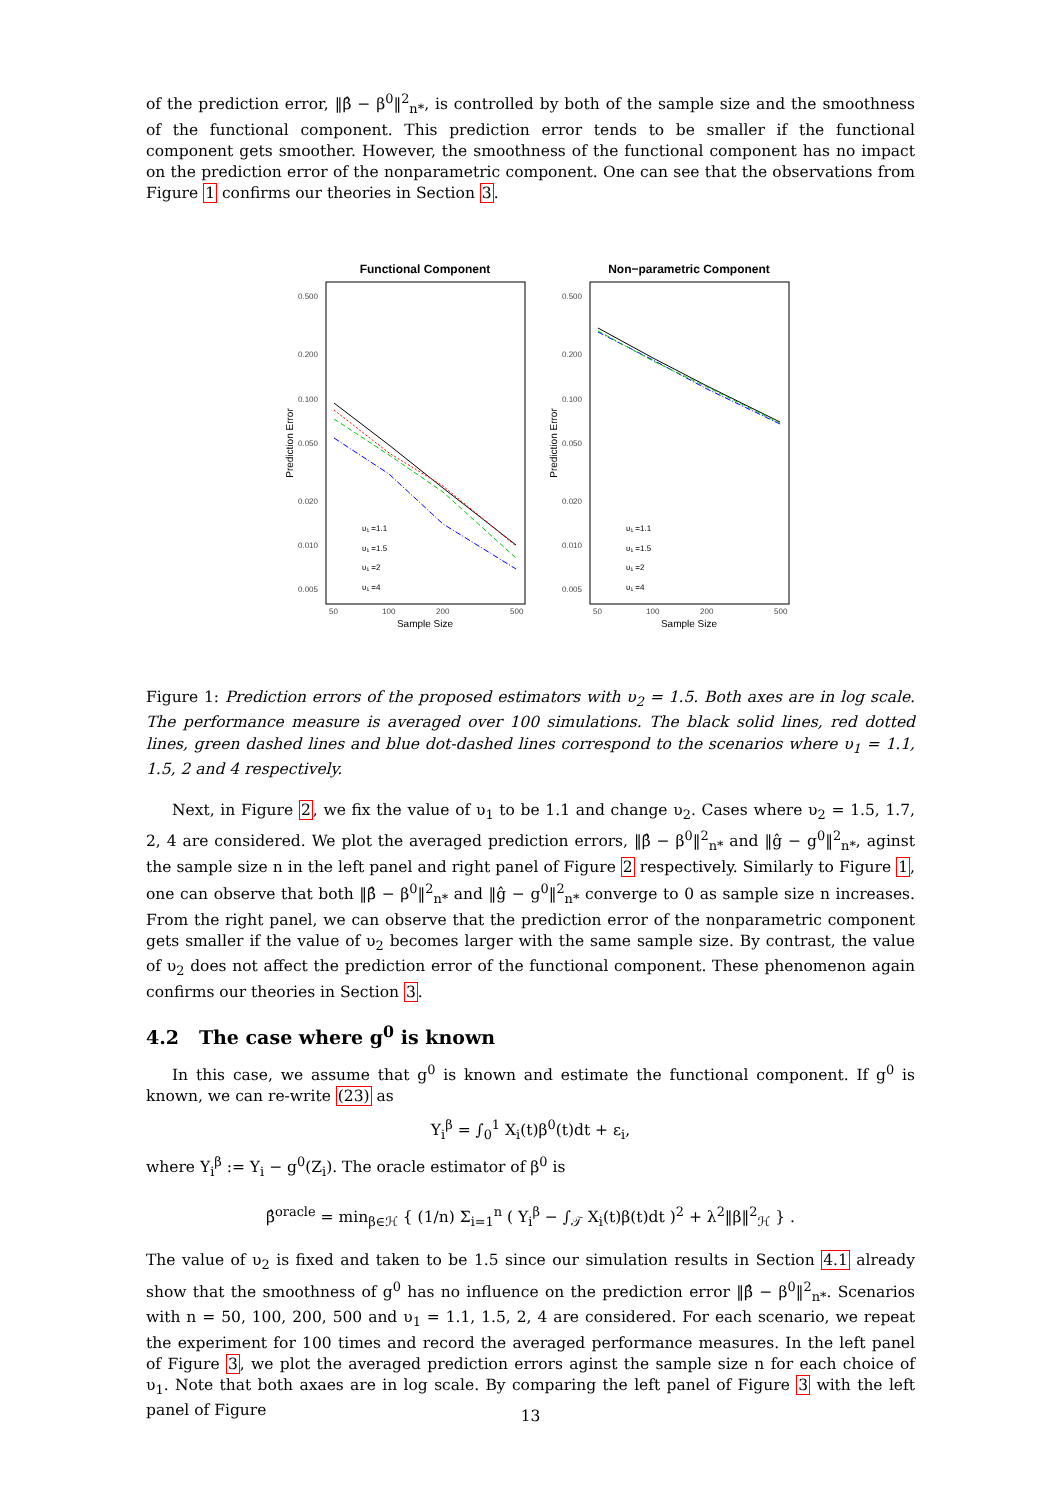of the prediction error, ‖β̂ − β<sup>0</sup>‖<sup>2</sup><sub>n*</sub>, is controlled by both of the sample size and the smoothness of the functional component. This prediction error tends to be smaller if the functional component gets smoother. However, the smoothness of the functional component has no impact on the prediction error of the nonparametric component. One can see that the observations from Figure 1 confirms our theories in Section 3.
Functional Component
Non−parametric Component
0.500
0.200
0.100
0.050
0.020
0.010
0.005
0.500
0.200
0.100
0.050
0.020
0.010
0.005
50
100
200
500
50
100
200
500
Sample Size
Sample Size
Prediction Error
Prediction Error
υ₁ =1.1
υ₁ =1.5
υ₁ =2
υ₁ =4
υ₁ =1.1
υ₁ =1.5
υ₁ =2
υ₁ =4
Figure 1: Prediction errors of the proposed estimators with υ<sub>2</sub> = 1.5. Both axes are in log scale. The performance measure is averaged over 100 simulations. The black solid lines, red dotted lines, green dashed lines and blue dot-dashed lines correspond to the scenarios where υ<sub>1</sub> = 1.1, 1.5, 2 and 4 respectively.
Next, in Figure 2, we fix the value of υ<sub>1</sub> to be 1.1 and change υ<sub>2</sub>. Cases where υ<sub>2</sub> = 1.5, 1.7, 2, 4 are considered. We plot the averaged prediction errors, ‖β̂ − β<sup>0</sup>‖<sup>2</sup><sub>n*</sub> and ‖ĝ − g<sup>0</sup>‖<sup>2</sup><sub>n*</sub>, aginst the sample size n in the left panel and right panel of Figure 2 respectively. Similarly to Figure 1, one can observe that both ‖β̂ − β<sup>0</sup>‖<sup>2</sup><sub>n*</sub> and ‖ĝ − g<sup>0</sup>‖<sup>2</sup><sub>n*</sub> converge to 0 as sample size n increases. From the right panel, we can observe that the prediction error of the nonparametric component gets smaller if the value of υ<sub>2</sub> becomes larger with the same sample size. By contrast, the value of υ<sub>2</sub> does not affect the prediction error of the functional component. These phenomenon again confirms our theories in Section 3.
4.2 The case where g<sup>0</sup> is known
In this case, we assume that g<sup>0</sup> is known and estimate the functional component. If g<sup>0</sup> is known, we can re-write (23) as
Y<sub>i</sub><sup>β</sup> = ∫<sub>0</sub><sup>1</sup> X<sub>i</sub>(t)β<sup>0</sup>(t)dt + ε<sub>i</sub>,
where Y<sub>i</sub><sup>β</sup> := Y<sub>i</sub> − g<sup>0</sup>(Z<sub>i</sub>). The oracle estimator of β<sup>0</sup> is
β̂<sup>oracle</sup> = min<sub>β∈ℋ</sub> { (1/n) Σ<sub>i=1</sub><sup>n</sup> ( Y<sub>i</sub><sup>β</sup> − ∫<sub>𝒯</sub> X<sub>i</sub>(t)β(t)dt )<sup>2</sup> + λ<sup>2</sup>‖β‖<sup>2</sup><sub>ℋ</sub> } .
The value of υ<sub>2</sub> is fixed and taken to be 1.5 since our simulation results in Section 4.1 already show that the smoothness of g<sup>0</sup> has no influence on the prediction error ‖β̂ − β<sup>0</sup>‖<sup>2</sup><sub>n*</sub>. Scenarios with n = 50, 100, 200, 500 and υ<sub>1</sub> = 1.1, 1.5, 2, 4 are considered. For each scenario, we repeat the experiment for 100 times and record the averaged performance measures. In the left panel of Figure 3, we plot the averaged prediction errors aginst the sample size n for each choice of υ<sub>1</sub>. Note that both axaes are in log scale. By comparing the left panel of Figure 3 with the left panel of Figure
13